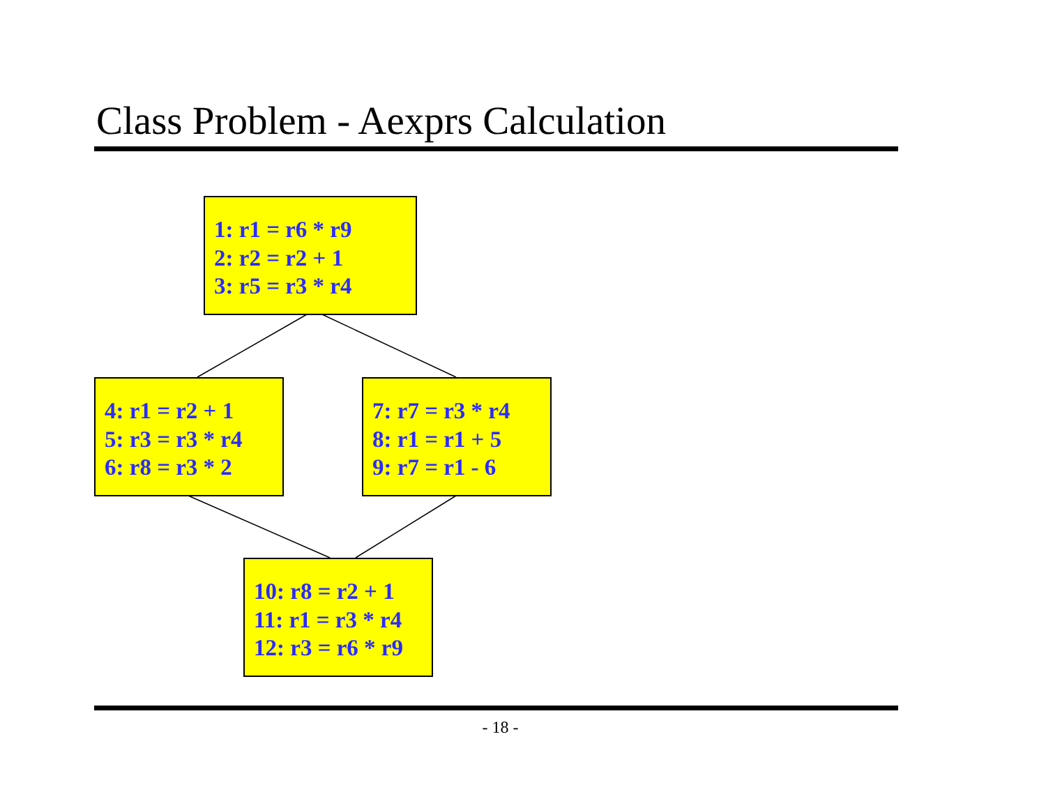Class Problem - Aexprs Calculation
1: r1 = r6 * r9
2: r2 = r2 + 1
3: r5 = r3 * r4
4: r1 = r2 + 1
5: r3 = r3 * r4
6: r8 = r3 * 2
7: r7 = r3 * r4
8: r1 = r1 + 5
9: r7 = r1 - 6
10: r8 = r2 + 1
11: r1 = r3 * r4
12: r3 = r6 * r9
- 18 -